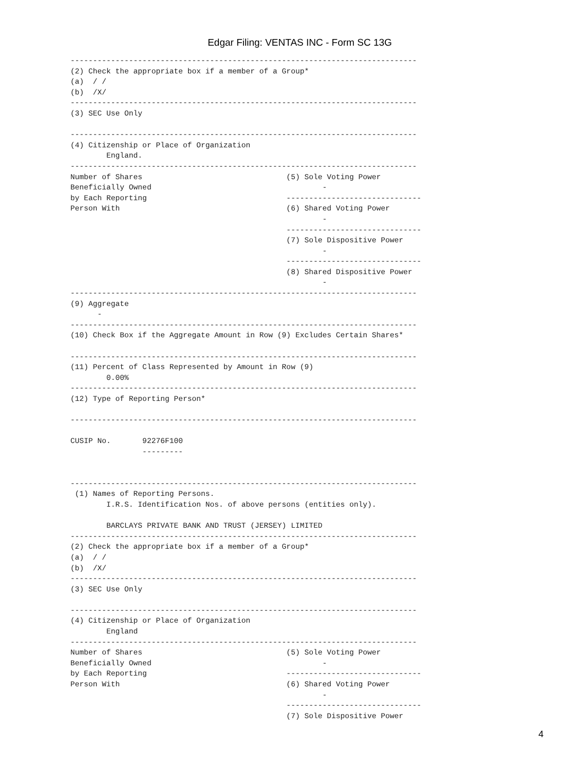Edgar Filing: VENTAS INC - Form SC 13G
-----------------------------------------------------------------------------
(2) Check the appropriate box if a member of a Group*
(a)  / /
(b)  /X/
-----------------------------------------------------------------------------
(3) SEC Use Only

-----------------------------------------------------------------------------
(4) Citizenship or Place of Organization
        England.
-----------------------------------------------------------------------------
Number of Shares                                (5) Sole Voting Power
Beneficially Owned                                      -
by Each Reporting                               ------------------------------
Person With                                     (6) Shared Voting Power
                                                        -
                                                ------------------------------
                                                (7) Sole Dispositive Power
                                                        -
                                                ------------------------------
                                                (8) Shared Dispositive Power
                                                        -
-----------------------------------------------------------------------------
(9) Aggregate
      -
-----------------------------------------------------------------------------
(10) Check Box if the Aggregate Amount in Row (9) Excludes Certain Shares*

-----------------------------------------------------------------------------
(11) Percent of Class Represented by Amount in Row (9)
        0.00%
-----------------------------------------------------------------------------
(12) Type of Reporting Person*

-----------------------------------------------------------------------------

CUSIP No.       92276F100
                ---------


-----------------------------------------------------------------------------
 (1) Names of Reporting Persons.
        I.R.S. Identification Nos. of above persons (entities only).

        BARCLAYS PRIVATE BANK AND TRUST (JERSEY) LIMITED
-----------------------------------------------------------------------------
(2) Check the appropriate box if a member of a Group*
(a)  / /
(b)  /X/
-----------------------------------------------------------------------------
(3) SEC Use Only

-----------------------------------------------------------------------------
(4) Citizenship or Place of Organization
        England
-----------------------------------------------------------------------------
Number of Shares                                (5) Sole Voting Power
Beneficially Owned                                      -
by Each Reporting                               ------------------------------
Person With                                     (6) Shared Voting Power
                                                        -
                                                ------------------------------
                                                (7) Sole Dispositive Power
4